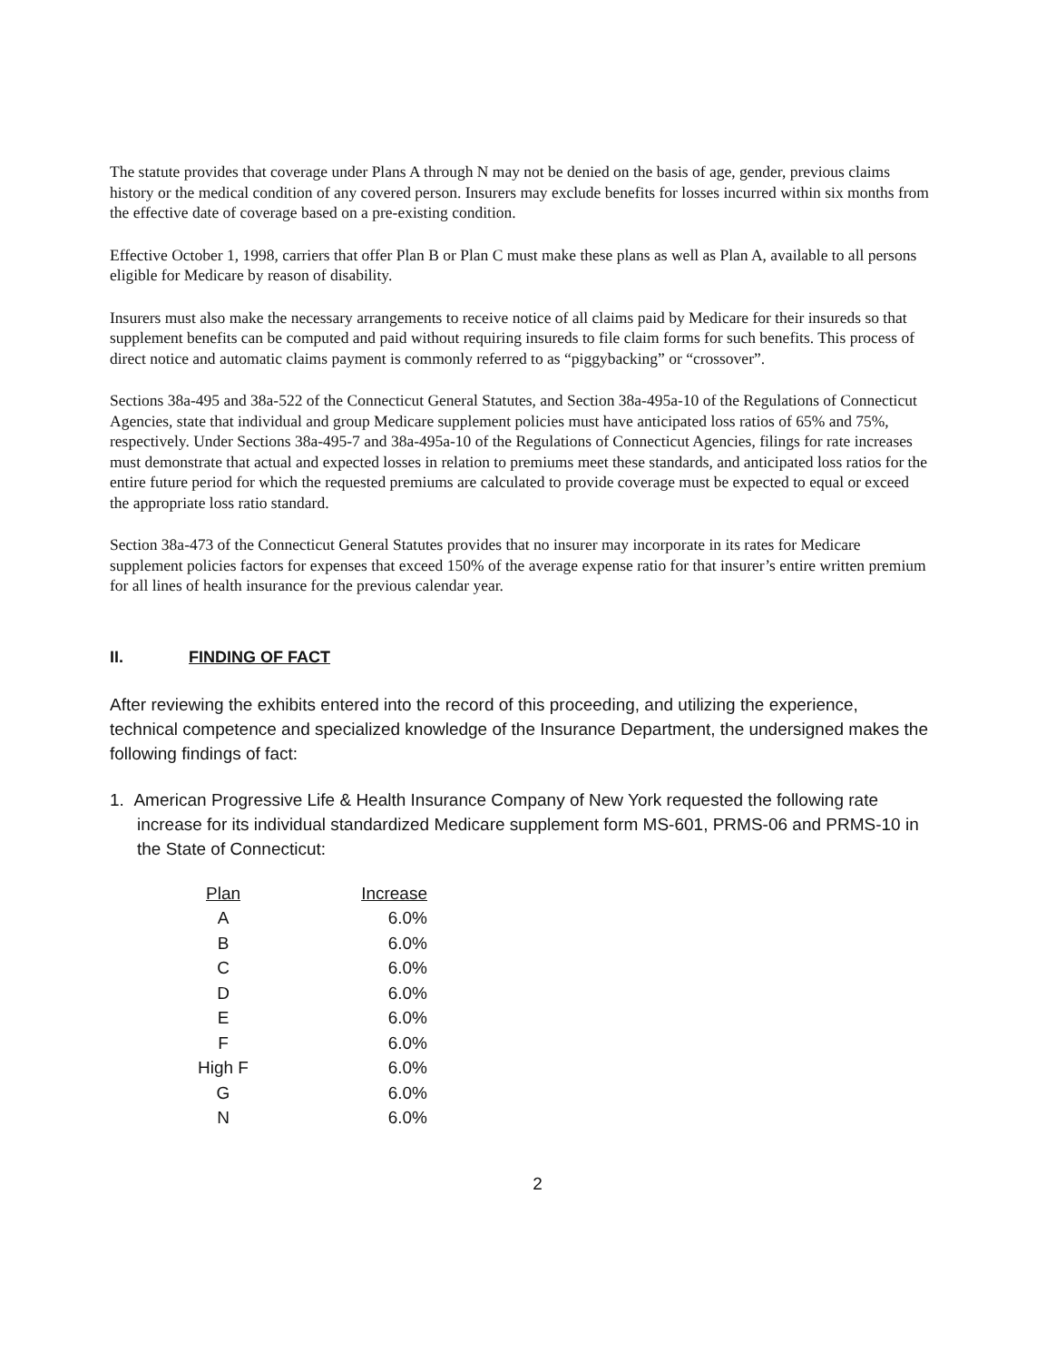The statute provides that coverage under Plans A through N may not be denied on the basis of age, gender, previous claims history or the medical condition of any covered person. Insurers may exclude benefits for losses incurred within six months from the effective date of coverage based on a pre-existing condition.
Effective October 1, 1998, carriers that offer Plan B or Plan C must make these plans as well as Plan A, available to all persons eligible for Medicare by reason of disability.
Insurers must also make the necessary arrangements to receive notice of all claims paid by Medicare for their insureds so that supplement benefits can be computed and paid without requiring insureds to file claim forms for such benefits. This process of direct notice and automatic claims payment is commonly referred to as “piggybacking” or “crossover”.
Sections 38a-495 and 38a-522 of the Connecticut General Statutes, and Section 38a-495a-10 of the Regulations of Connecticut Agencies, state that individual and group Medicare supplement policies must have anticipated loss ratios of 65% and 75%, respectively. Under Sections 38a-495-7 and 38a-495a-10 of the Regulations of Connecticut Agencies, filings for rate increases must demonstrate that actual and expected losses in relation to premiums meet these standards, and anticipated loss ratios for the entire future period for which the requested premiums are calculated to provide coverage must be expected to equal or exceed the appropriate loss ratio standard.
Section 38a-473 of the Connecticut General Statutes provides that no insurer may incorporate in its rates for Medicare supplement policies factors for expenses that exceed 150% of the average expense ratio for that insurer’s entire written premium for all lines of health insurance for the previous calendar year.
II. FINDING OF FACT
After reviewing the exhibits entered into the record of this proceeding, and utilizing the experience, technical competence and specialized knowledge of the Insurance Department, the undersigned makes the following findings of fact:
1. American Progressive Life & Health Insurance Company of New York requested the following rate increase for its individual standardized Medicare supplement form MS-601, PRMS-06 and PRMS-10 in the State of Connecticut:
| Plan | Increase |
| --- | --- |
| A | 6.0% |
| B | 6.0% |
| C | 6.0% |
| D | 6.0% |
| E | 6.0% |
| F | 6.0% |
| High F | 6.0% |
| G | 6.0% |
| N | 6.0% |
2